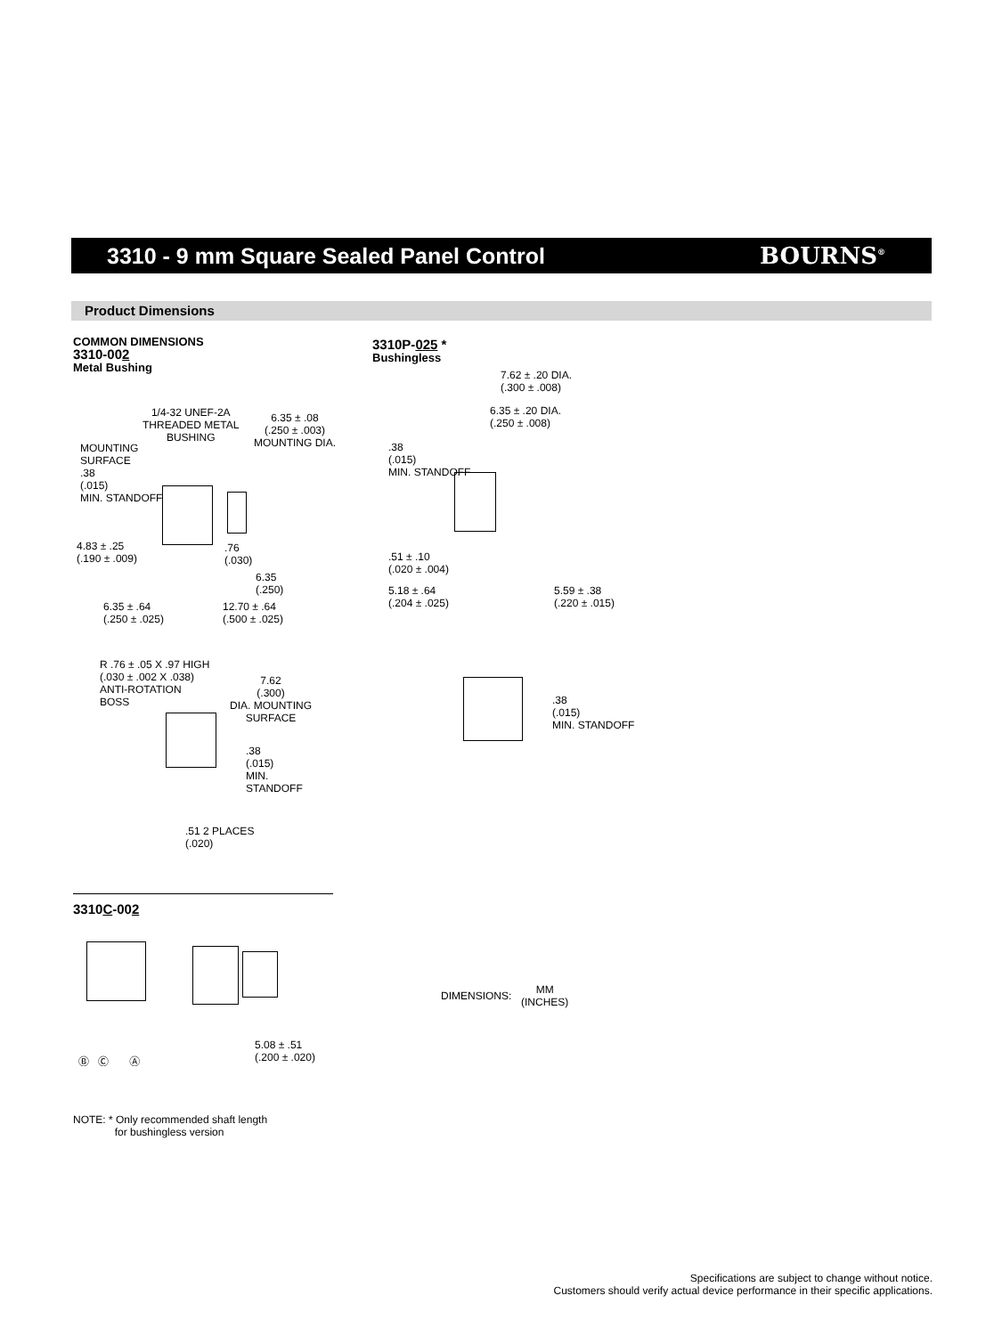3310 - 9 mm Square Sealed Panel Control
BOURNS<sup>®</sup>
Product Dimensions
COMMON DIMENSIONS
3310-002
Metal Bushing
3310P-025 *
Bushingless
1/4-32 UNEF-2A
THREADED METAL
BUSHING
6.35 ± .08
(.250 ± .003)
MOUNTING DIA.
MOUNTING
SURFACE
.38
(.015)
MIN. STANDOFF
4.83 ± .25
(.190 ± .009)
.76
(.030)
6.35
(.250)
6.35 ± .64
(.250 ± .025)
12.70 ± .64
(.500 ± .025)
7.62 ± .20 DIA.
(.300 ± .008)
6.35 ± .20 DIA.
(.250 ± .008)
.38
(.015)
MIN. STANDOFF
.51 ± .10
(.020 ± .004)
5.18 ± .64
(.204 ± .025)
5.59 ± .38
(.220 ± .015)
R .76 ± .05 X .97 HIGH
(.030 ± .002 X .038)
ANTI-ROTATION
BOSS
7.62
(.300)
DIA. MOUNTING
SURFACE
.38
(.015)
MIN.
STANDOFF
.51 2 PLACES
(.020)
.38
(.015)
MIN. STANDOFF
3310C-002
Ⓑ Ⓒ Ⓐ
5.08 ± .51
(.200 ± .020)
DIMENSIONS:
MM
(INCHES)
NOTE: * Only recommended shaft length
for bushingless version
Specifications are subject to change without notice.
Customers should verify actual device performance in their specific applications.